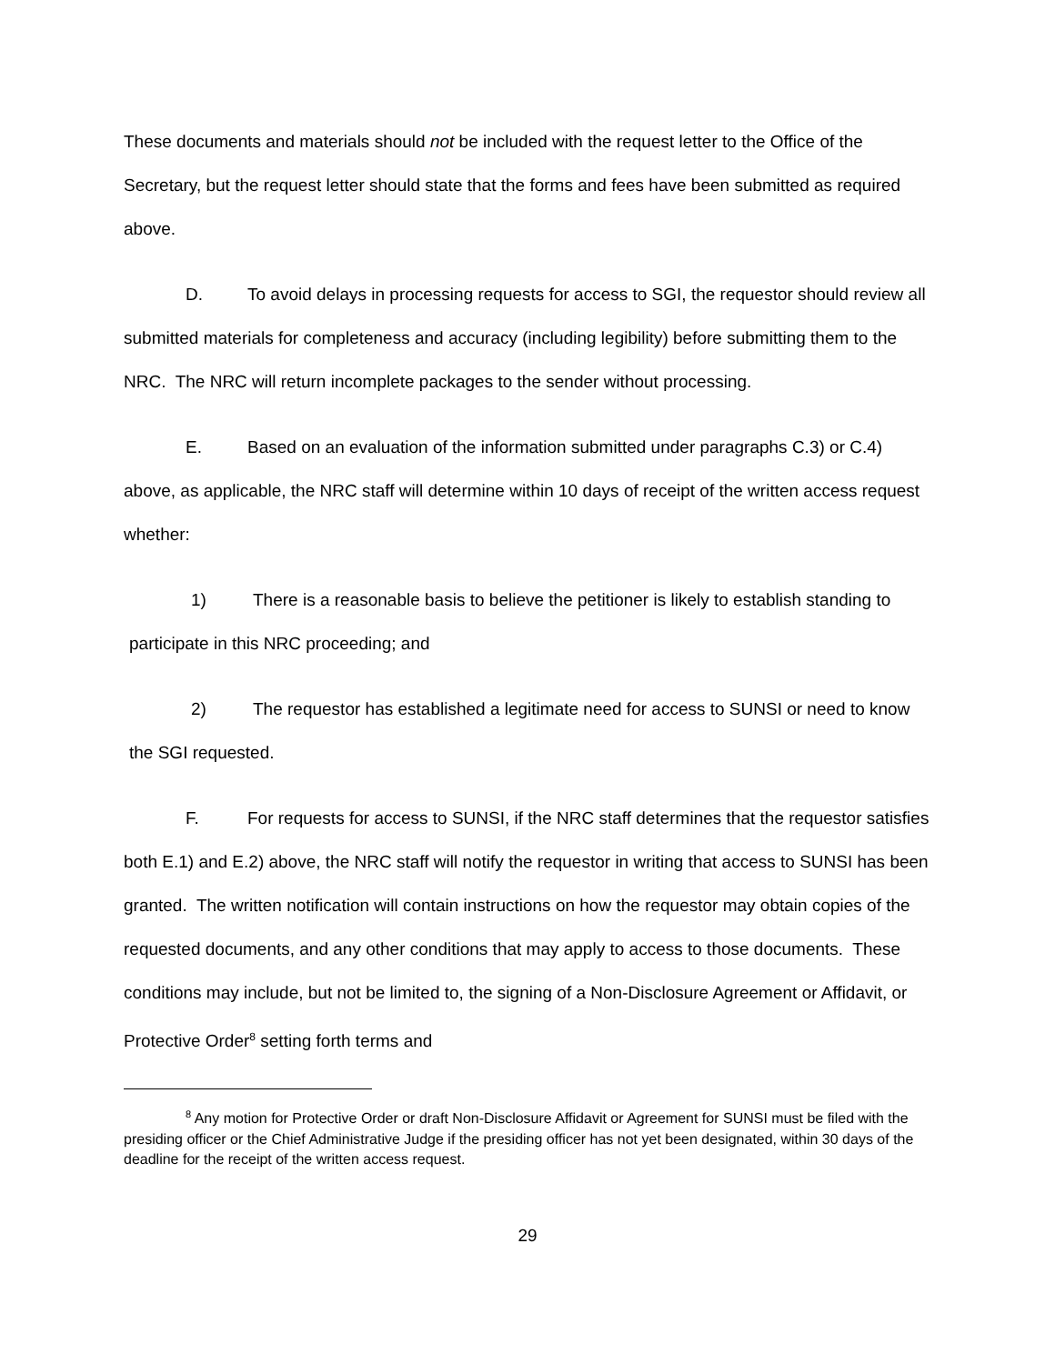These documents and materials should not be included with the request letter to the Office of the Secretary, but the request letter should state that the forms and fees have been submitted as required above.
D. To avoid delays in processing requests for access to SGI, the requestor should review all submitted materials for completeness and accuracy (including legibility) before submitting them to the NRC. The NRC will return incomplete packages to the sender without processing.
E. Based on an evaluation of the information submitted under paragraphs C.3) or C.4) above, as applicable, the NRC staff will determine within 10 days of receipt of the written access request whether:
1) There is a reasonable basis to believe the petitioner is likely to establish standing to participate in this NRC proceeding; and
2) The requestor has established a legitimate need for access to SUNSI or need to know the SGI requested.
F. For requests for access to SUNSI, if the NRC staff determines that the requestor satisfies both E.1) and E.2) above, the NRC staff will notify the requestor in writing that access to SUNSI has been granted. The written notification will contain instructions on how the requestor may obtain copies of the requested documents, and any other conditions that may apply to access to those documents. These conditions may include, but not be limited to, the signing of a Non-Disclosure Agreement or Affidavit, or Protective Order<sup>8</sup> setting forth terms and
<sup>8</sup> Any motion for Protective Order or draft Non-Disclosure Affidavit or Agreement for SUNSI must be filed with the presiding officer or the Chief Administrative Judge if the presiding officer has not yet been designated, within 30 days of the deadline for the receipt of the written access request.
29